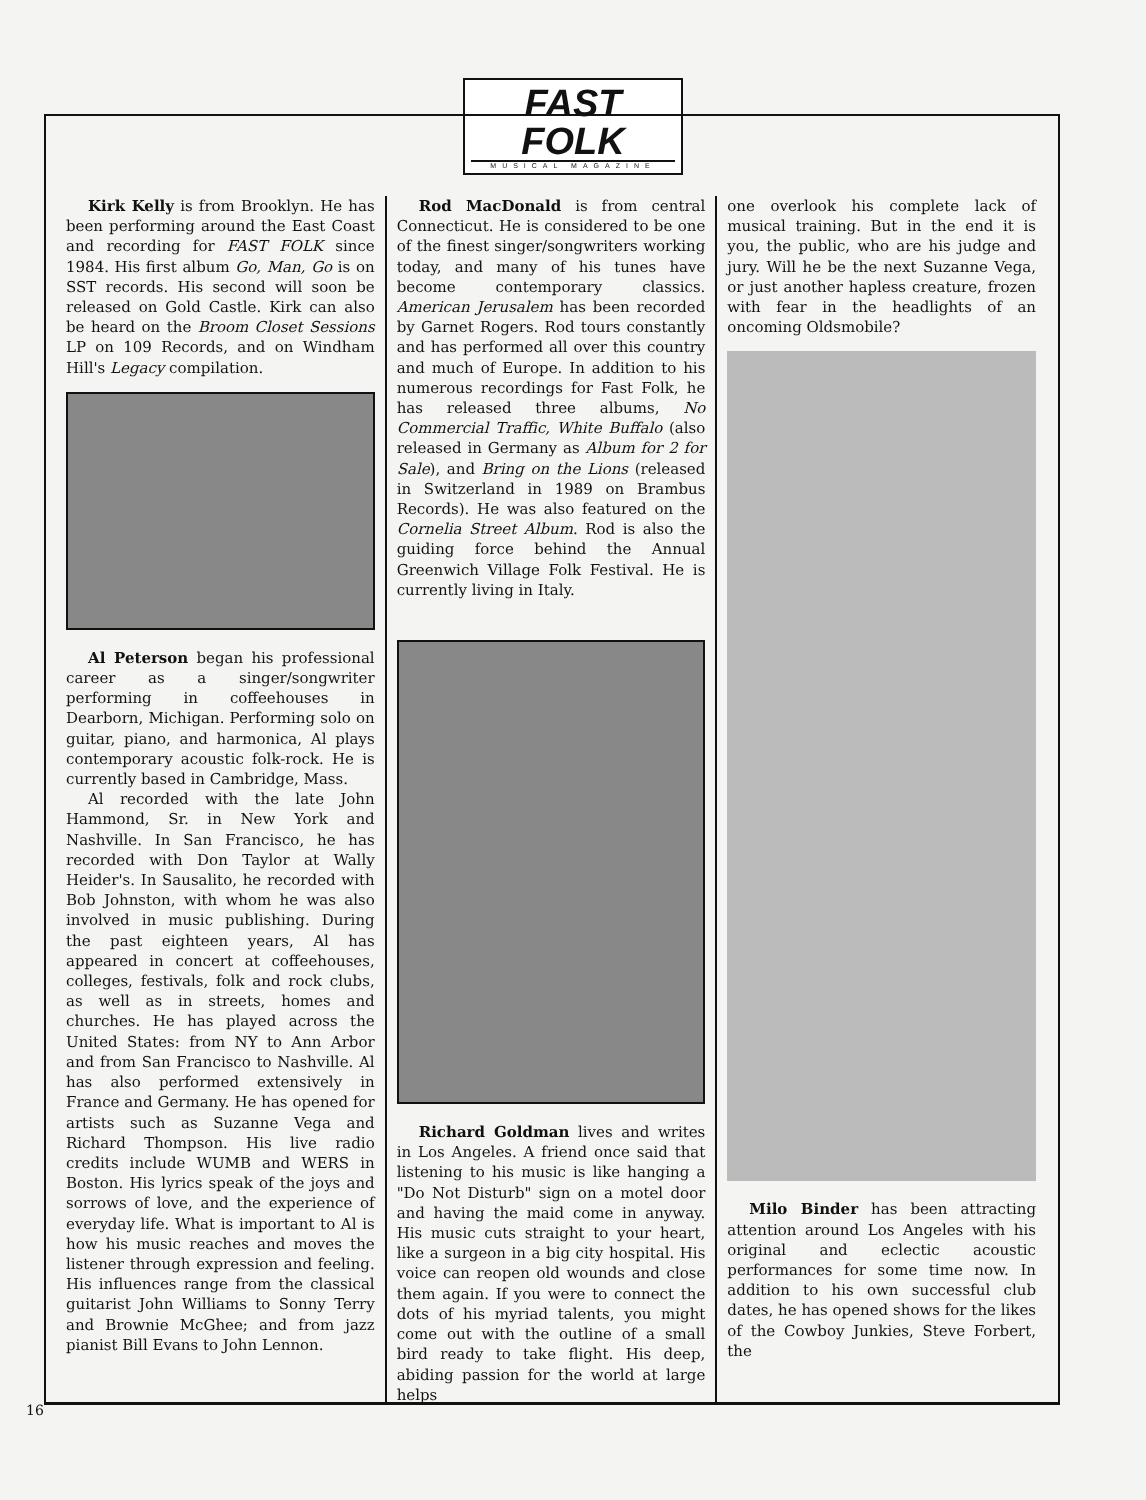FAST FOLK
MUSICAL MAGAZINE
Kirk Kelly is from Brooklyn. He has been performing around the East Coast and recording for FAST FOLK since 1984. His first album Go, Man, Go is on SST records. His second will soon be released on Gold Castle. Kirk can also be heard on the Broom Closet Sessions LP on 109 Records, and on Windham Hill's Legacy compilation.
Al Peterson began his professional career as a singer/songwriter performing in coffeehouses in Dearborn, Michigan. Performing solo on guitar, piano, and harmonica, Al plays contemporary acoustic folk-rock. He is currently based in Cambridge, Mass.
Al recorded with the late John Hammond, Sr. in New York and Nashville. In San Francisco, he has recorded with Don Taylor at Wally Heider's. In Sausalito, he recorded with Bob Johnston, with whom he was also involved in music publishing. During the past eighteen years, Al has appeared in concert at coffeehouses, colleges, festivals, folk and rock clubs, as well as in streets, homes and churches. He has played across the United States: from NY to Ann Arbor and from San Francisco to Nashville. Al has also performed extensively in France and Germany. He has opened for artists such as Suzanne Vega and Richard Thompson. His live radio credits include WUMB and WERS in Boston. His lyrics speak of the joys and sorrows of love, and the experience of everyday life. What is important to Al is how his music reaches and moves the listener through expression and feeling. His influences range from the classical guitarist John Williams to Sonny Terry and Brownie McGhee; and from jazz pianist Bill Evans to John Lennon.
Rod MacDonald is from central Connecticut. He is considered to be one of the finest singer/songwriters working today, and many of his tunes have become contemporary classics. American Jerusalem has been recorded by Garnet Rogers. Rod tours constantly and has performed all over this country and much of Europe. In addition to his numerous recordings for Fast Folk, he has released three albums, No Commercial Traffic, White Buffalo (also released in Germany as Album for 2 for Sale), and Bring on the Lions (released in Switzerland in 1989 on Brambus Records). He was also featured on the Cornelia Street Album. Rod is also the guiding force behind the Annual Greenwich Village Folk Festival. He is currently living in Italy.
Richard Goldman lives and writes in Los Angeles. A friend once said that listening to his music is like hanging a "Do Not Disturb" sign on a motel door and having the maid come in anyway. His music cuts straight to your heart, like a surgeon in a big city hospital. His voice can reopen old wounds and close them again. If you were to connect the dots of his myriad talents, you might come out with the outline of a small bird ready to take flight. His deep, abiding passion for the world at large helps
one overlook his complete lack of musical training. But in the end it is you, the public, who are his judge and jury. Will he be the next Suzanne Vega, or just another hapless creature, frozen with fear in the headlights of an oncoming Oldsmobile?
Milo Binder has been attracting attention around Los Angeles with his original and eclectic acoustic performances for some time now. In addition to his own successful club dates, he has opened shows for the likes of the Cowboy Junkies, Steve Forbert, the
16